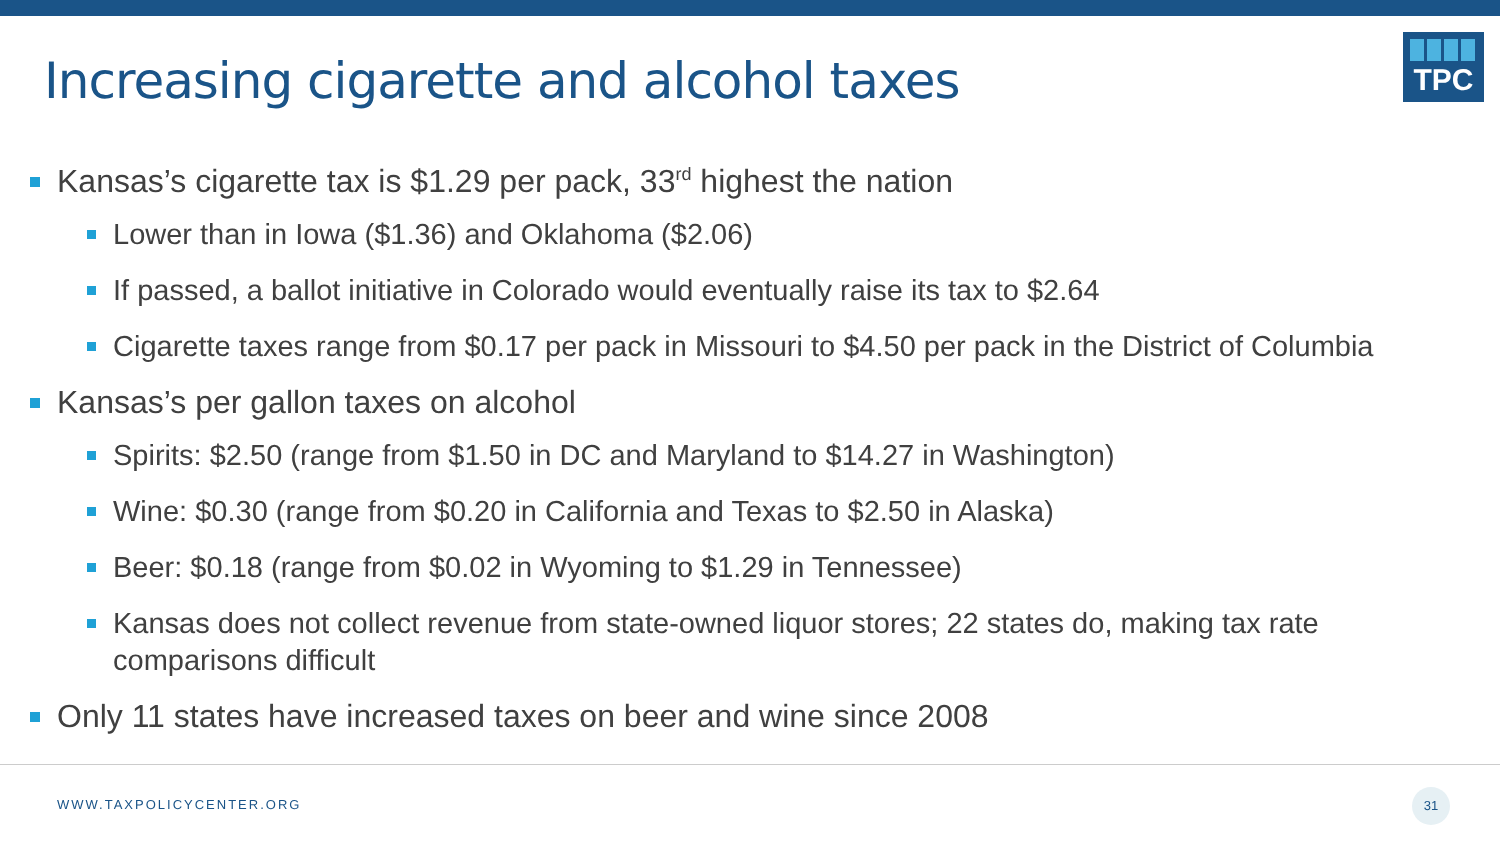Increasing cigarette and alcohol taxes
TPC
Kansas’s cigarette tax is $1.29 per pack, 33<sup>rd</sup> highest the nation
Lower than in Iowa ($1.36) and Oklahoma ($2.06)
If passed, a ballot initiative in Colorado would eventually raise its tax to $2.64
Cigarette taxes range from $0.17 per pack in Missouri to $4.50 per pack in the District of Columbia
Kansas’s per gallon taxes on alcohol
Spirits: $2.50 (range from $1.50 in DC and Maryland to $14.27 in Washington)
Wine: $0.30 (range from $0.20 in California and Texas to $2.50 in Alaska)
Beer: $0.18 (range from $0.02 in Wyoming to $1.29 in Tennessee)
Kansas does not collect revenue from state-owned liquor stores; 22 states do, making tax rate comparisons difficult
Only 11 states have increased taxes on beer and wine since 2008
WWW.TAXPOLICYCENTER.ORG
31